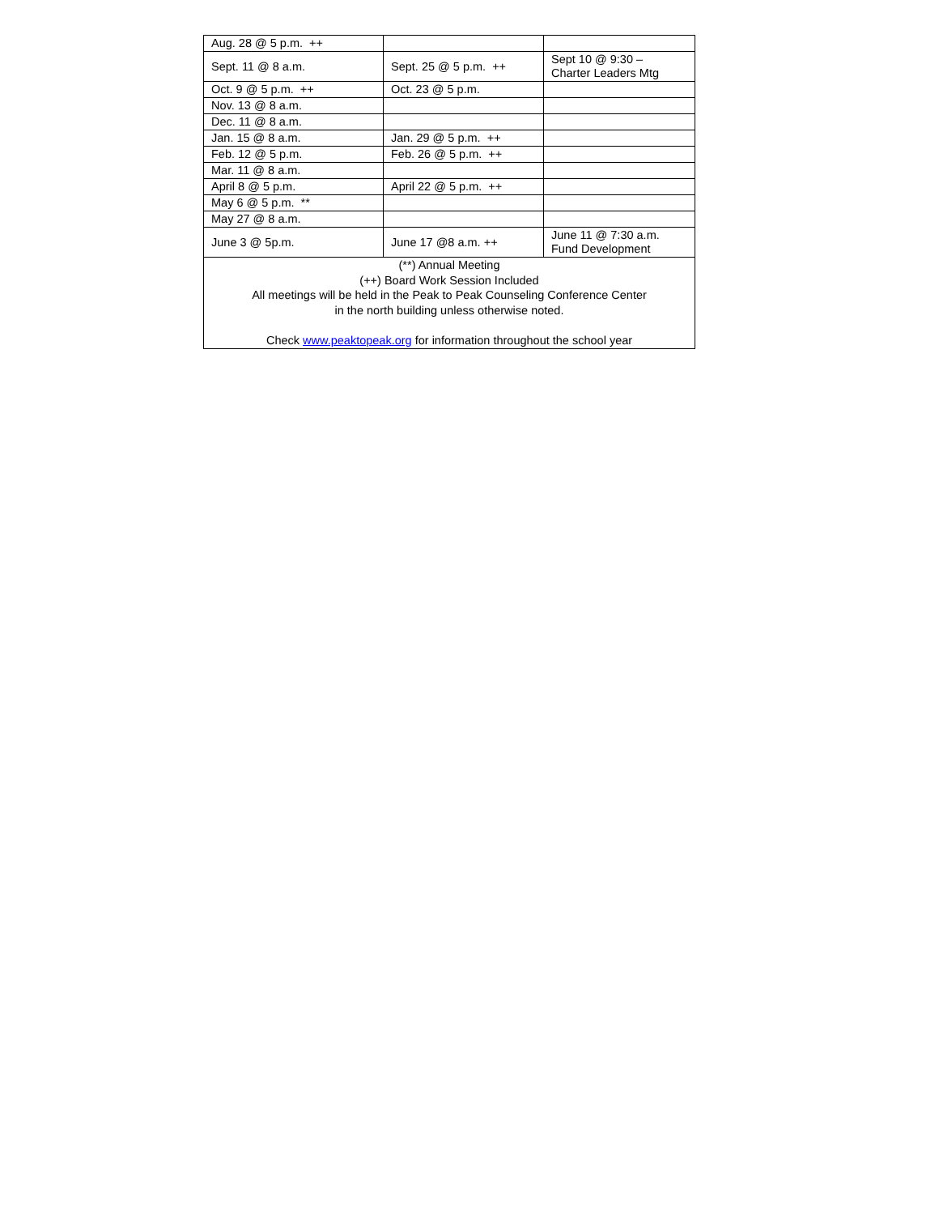| Aug. 28 @ 5 p.m. ++ | | |
| Sept. 11 @ 8 a.m. | Sept. 25 @ 5 p.m. ++ | Sept 10 @ 9:30 – Charter Leaders Mtg |
| Oct. 9 @ 5 p.m. ++ | Oct. 23 @ 5 p.m. | |
| Nov. 13 @ 8 a.m. | | |
| Dec. 11 @ 8 a.m. | | |
| Jan. 15 @ 8 a.m. | Jan. 29 @ 5 p.m. ++ | |
| Feb. 12 @ 5 p.m. | Feb. 26 @ 5 p.m. ++ | |
| Mar. 11 @ 8 a.m. | | |
| April 8 @ 5 p.m. | April 22 @ 5 p.m. ++ | |
| May 6 @ 5 p.m. ** | | |
| May 27 @ 8 a.m. | | |
| June 3 @ 5p.m. | June 17 @8 a.m. ++ | June 11 @ 7:30 a.m. Fund Development |
| (**) Annual Meeting (++) Board Work Session Included All meetings will be held in the Peak to Peak Counseling Conference Center in the north building unless otherwise noted. Check www.peaktopeak.org for information throughout the school year | | |